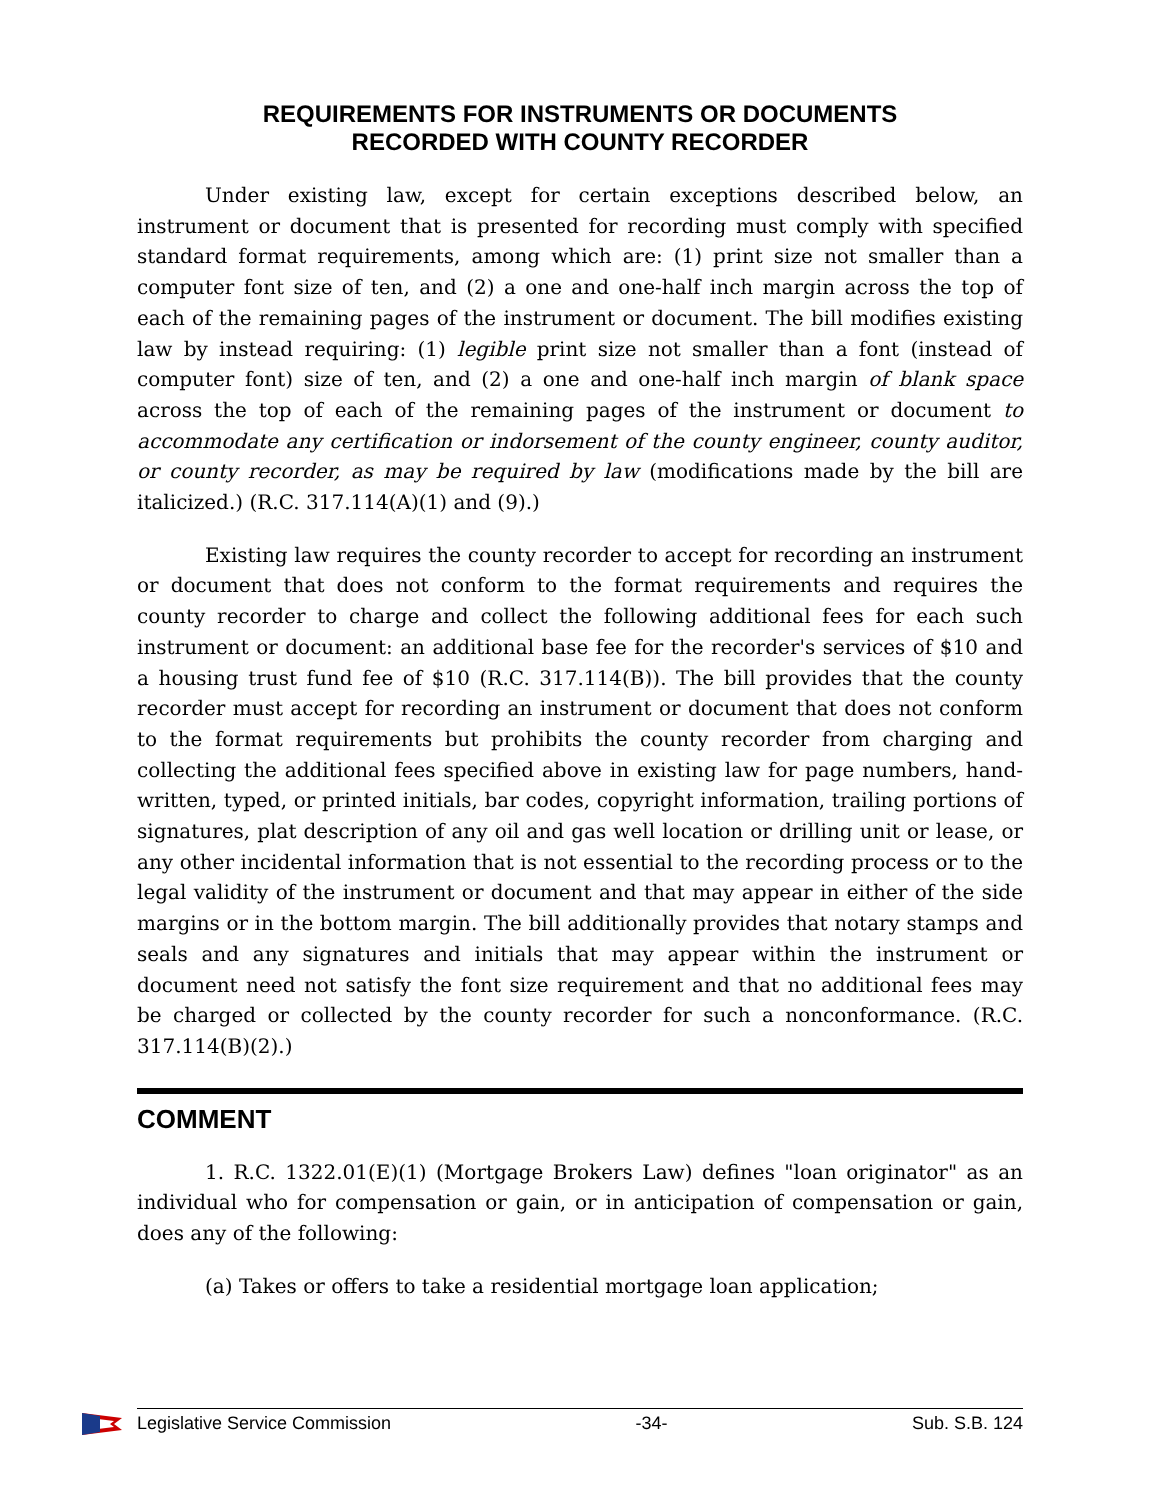REQUIREMENTS FOR INSTRUMENTS OR DOCUMENTS
RECORDED WITH COUNTY RECORDER
Under existing law, except for certain exceptions described below, an instrument or document that is presented for recording must comply with specified standard format requirements, among which are: (1) print size not smaller than a computer font size of ten, and (2) a one and one-half inch margin across the top of each of the remaining pages of the instrument or document. The bill modifies existing law by instead requiring: (1) legible print size not smaller than a font (instead of computer font) size of ten, and (2) a one and one-half inch margin of blank space across the top of each of the remaining pages of the instrument or document to accommodate any certification or indorsement of the county engineer, county auditor, or county recorder, as may be required by law (modifications made by the bill are italicized.) (R.C. 317.114(A)(1) and (9).)
Existing law requires the county recorder to accept for recording an instrument or document that does not conform to the format requirements and requires the county recorder to charge and collect the following additional fees for each such instrument or document: an additional base fee for the recorder's services of $10 and a housing trust fund fee of $10 (R.C. 317.114(B)). The bill provides that the county recorder must accept for recording an instrument or document that does not conform to the format requirements but prohibits the county recorder from charging and collecting the additional fees specified above in existing law for page numbers, hand-written, typed, or printed initials, bar codes, copyright information, trailing portions of signatures, plat description of any oil and gas well location or drilling unit or lease, or any other incidental information that is not essential to the recording process or to the legal validity of the instrument or document and that may appear in either of the side margins or in the bottom margin. The bill additionally provides that notary stamps and seals and any signatures and initials that may appear within the instrument or document need not satisfy the font size requirement and that no additional fees may be charged or collected by the county recorder for such a nonconformance. (R.C. 317.114(B)(2).)
COMMENT
1. R.C. 1322.01(E)(1) (Mortgage Brokers Law) defines "loan originator" as an individual who for compensation or gain, or in anticipation of compensation or gain, does any of the following:
(a) Takes or offers to take a residential mortgage loan application;
Legislative Service Commission -34- Sub. S.B. 124